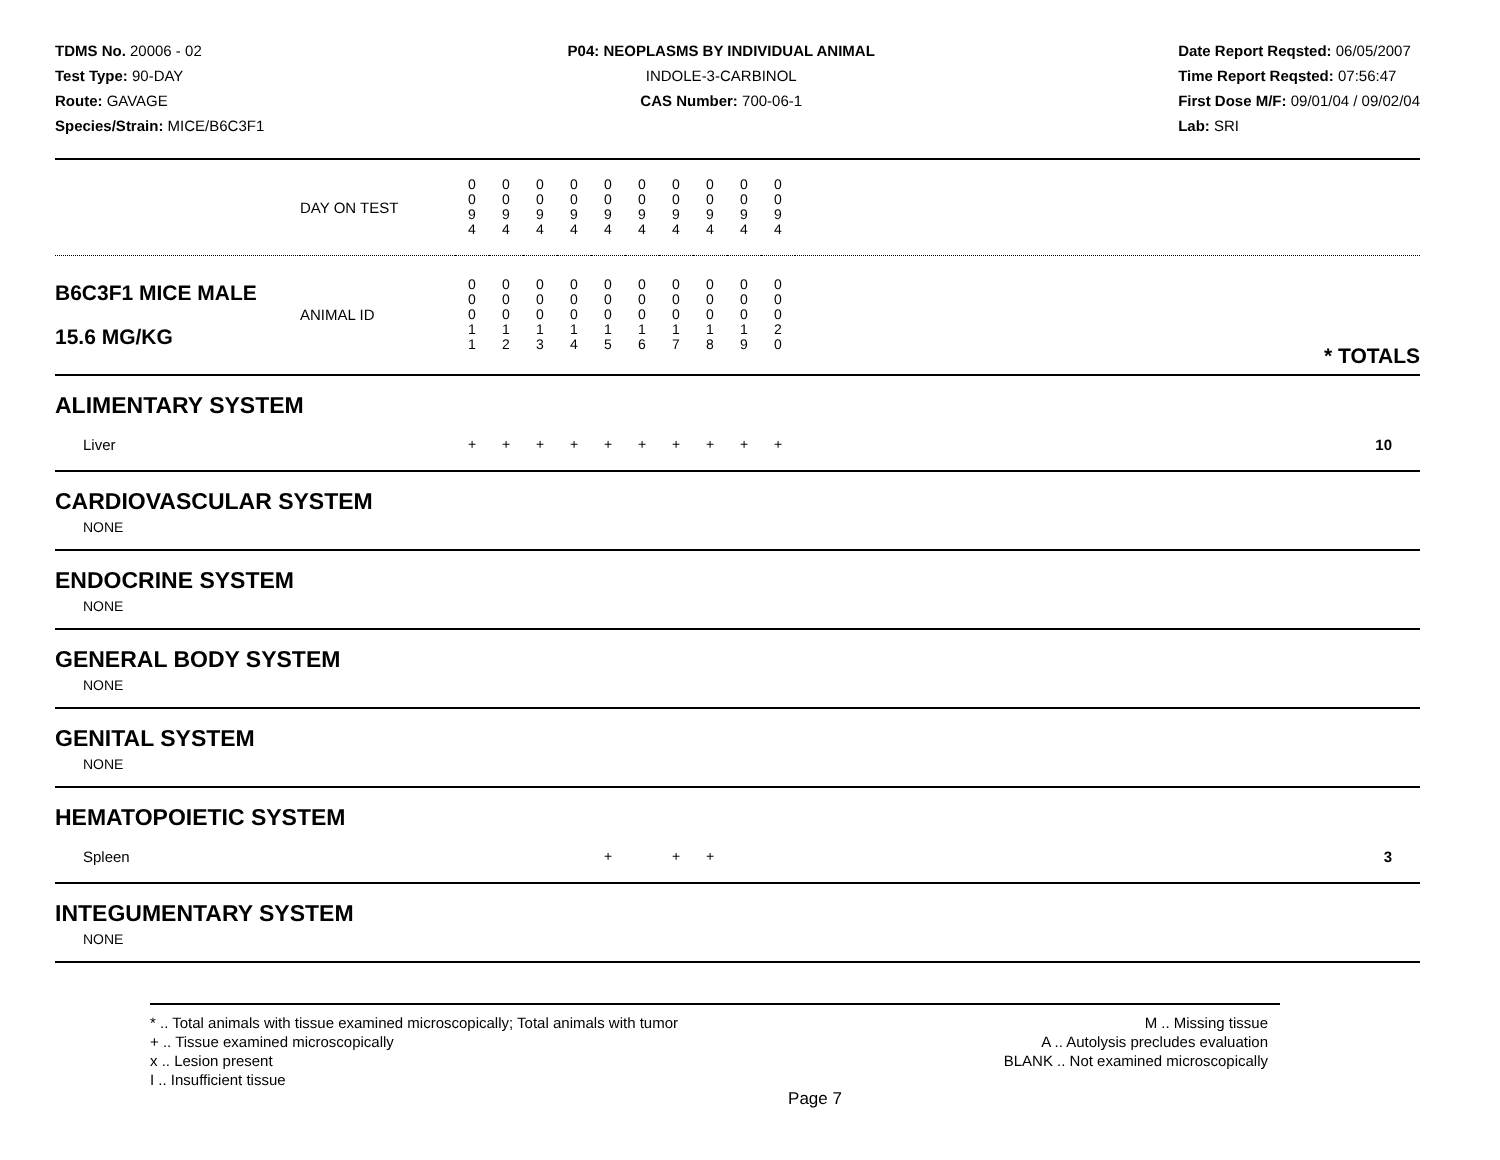TDMS No. 20006 - 02
Test Type: 90-DAY
Route: GAVAGE
Species/Strain: MICE/B6C3F1
P04: NEOPLASMS BY INDIVIDUAL ANIMAL
INDOLE-3-CARBINOL
CAS Number: 700-06-1
Date Report Reqsted: 06/05/2007
Time Report Reqsted: 07:56:47
First Dose M/F: 09/01/04 / 09/02/04
Lab: SRI
| | DAY ON TEST | 0 0 9 4 | 0 0 9 4 | 0 0 9 4 | 0 0 9 4 | 0 0 9 4 | 0 0 9 4 | 0 0 9 4 | 0 0 9 4 | 0 0 9 4 | 0 0 9 4 | | |
| B6C3F1 MICE MALE 15.6 MG/KG | ANIMAL ID | 0 0 0 1 1 | 0 0 0 1 2 | 0 0 0 1 3 | 0 0 0 1 4 | 0 0 0 1 5 | 0 0 0 1 6 | 0 0 0 1 7 | 0 0 0 1 8 | 0 0 0 1 9 | 0 0 0 2 0 | | * TOTALS |
| ALIMENTARY SYSTEM | | | | | | | | | | | | | |
| Liver | | + | + | + | + | + | + | + | + | + | + | | 10 |
| CARDIOVASCULAR SYSTEM | | | | | | | | | | | | | |
| NONE | | | | | | | | | | | | | |
| ENDOCRINE SYSTEM | | | | | | | | | | | | | |
| NONE | | | | | | | | | | | | | |
| GENERAL BODY SYSTEM | | | | | | | | | | | | | |
| NONE | | | | | | | | | | | | | |
| GENITAL SYSTEM | | | | | | | | | | | | | |
| NONE | | | | | | | | | | | | | |
| HEMATOPOIETIC SYSTEM | | | | | | | | | | | | | |
| Spleen | | | | | | + | | + | + | | | | 3 |
| INTEGUMENTARY SYSTEM | | | | | | | | | | | | | |
| NONE | | | | | | | | | | | | | |
* .. Total animals with tissue examined microscopically; Total animals with tumor
+ .. Tissue examined microscopically
x .. Lesion present
I .. Insufficient tissue
M .. Missing tissue
A .. Autolysis precludes evaluation
BLANK .. Not examined microscopically
Page 7